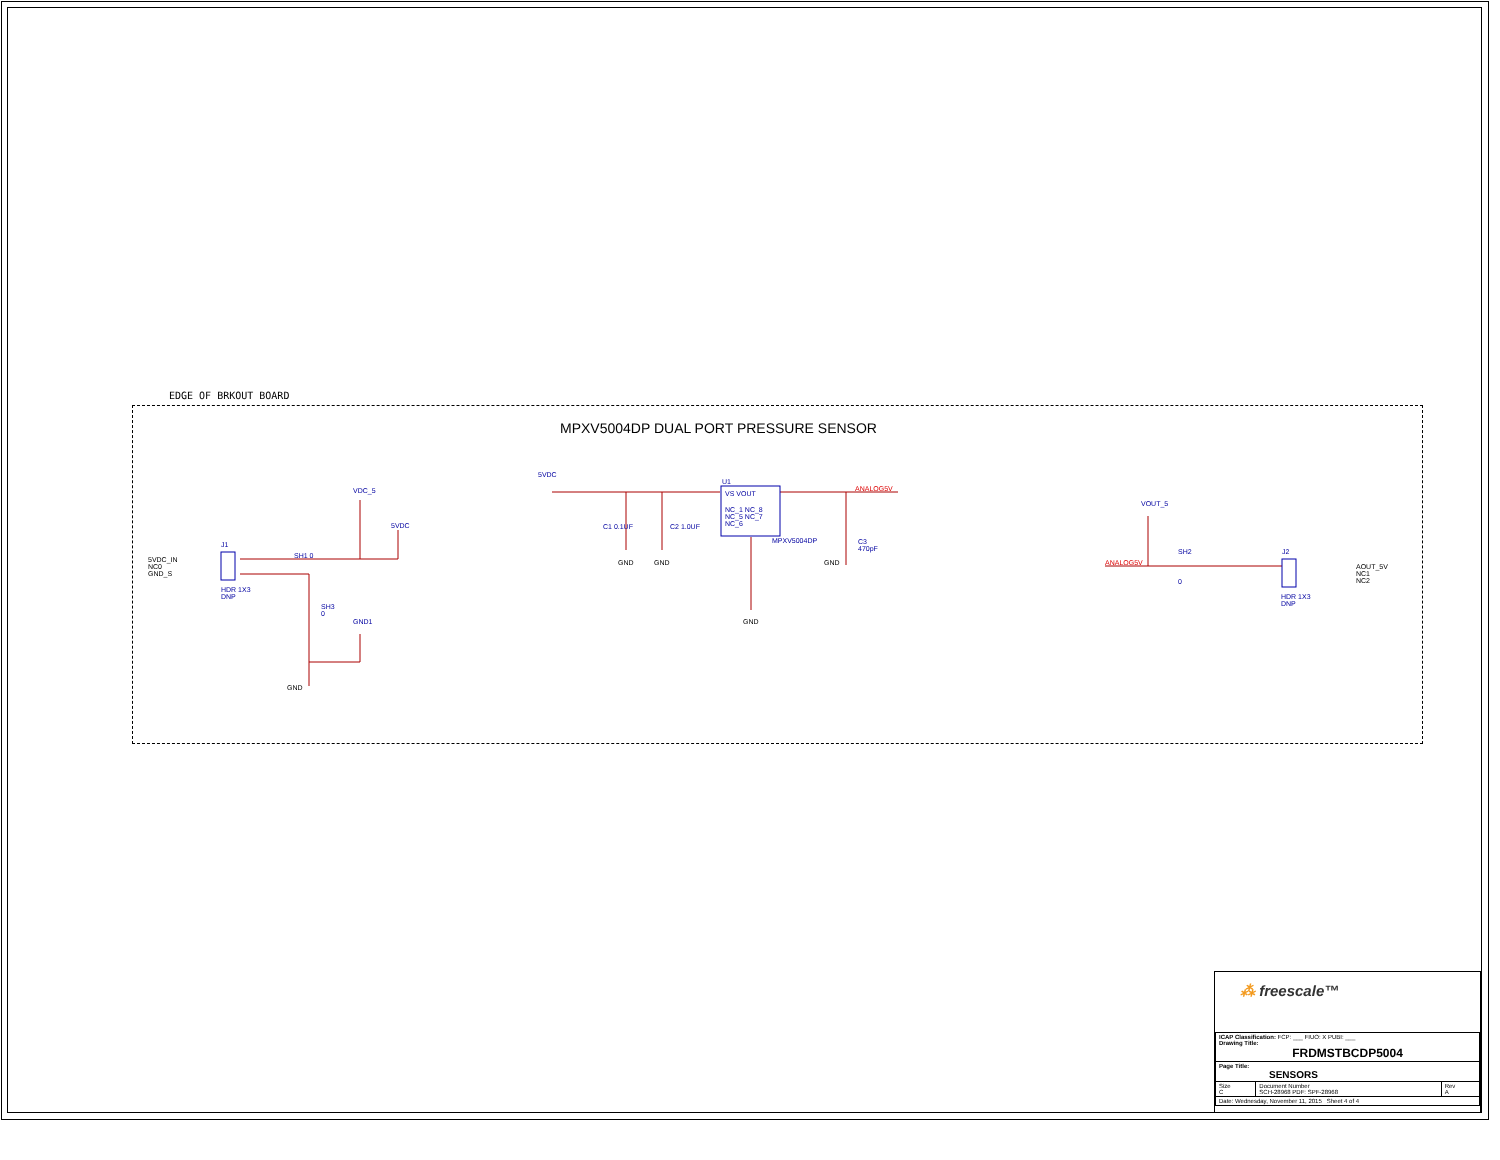EDGE OF BRKOUT BOARD
MPXV5004DP DUAL PORT PRESSURE SENSOR
5VDC
U1
VS VOUT
NC_1 NC_8
NC_5 NC_7
NC_6
MPXV5004DP
ANALOG5V
C1 0.1UF C2 1.0UF
C3
470pF
GND GND GND
GND
VDC_5
5VDC
J1
5VDC_IN
NC0
GND_S
SH1 0
HDR 1X3
DNP
SH3
0
GND1
GND
VOUT_5
ANALOG5V
SH2
0
J2
HDR 1X3
DNP
AOUT_5V
NC1
NC2
⁂ freescale™
| ICAP Classification: FCP: ___ FIUO: X PUBI: ___ Drawing Title: FRDMSTBCDP5004 | | |
| Page Title: SENSORS | | |
| Size C | Document Number SCH-28968 PDF: SPF-28968 | Rev A |
| Date: Wednesday, November 11, 2015 Sheet 4 of 4 | | |